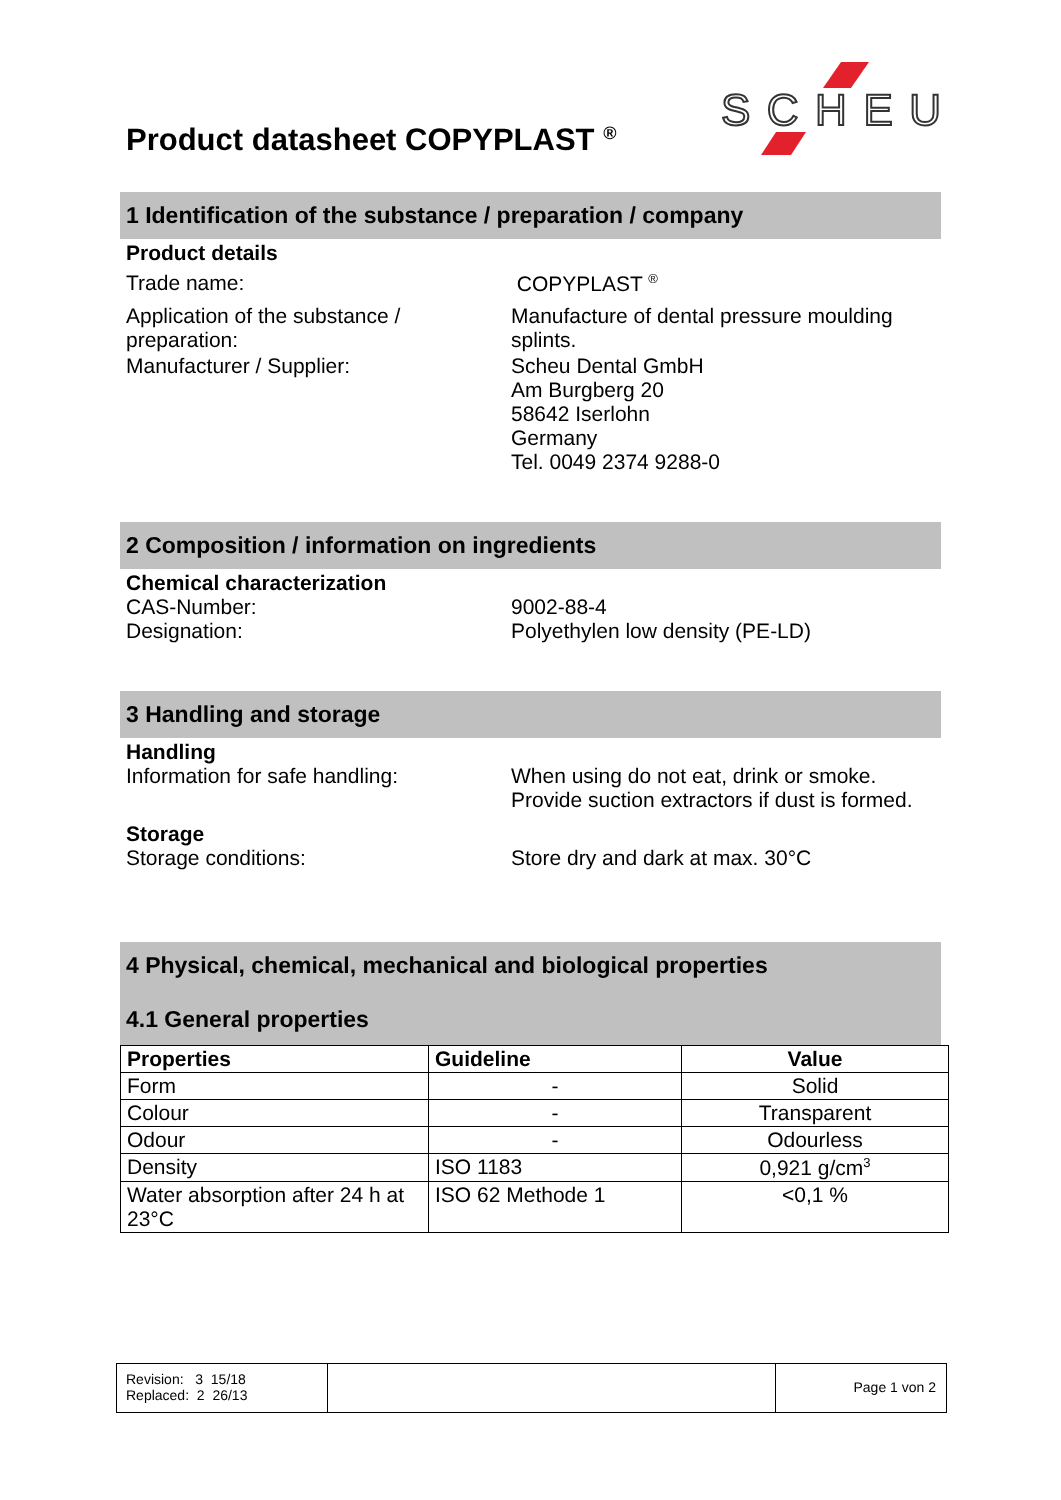Product datasheet COPYPLAST <sup>®</sup>
SCHEU
1 Identification of the substance / preparation / company
Product details
Trade name: COPYPLAST <sup>®</sup>
Application of the substance /
preparation:
Manufacture of dental pressure moulding
splints.
Manufacturer / Supplier: Scheu Dental GmbH
Am Burgberg 20
58642 Iserlohn
Germany
Tel. 0049 2374 9288-0
2 Composition / information on ingredients
Chemical characterization
CAS-Number:
Designation:
9002-88-4
Polyethylen low density (PE-LD)
3 Handling and storage
Handling
Information for safe handling: When using do not eat, drink or smoke.
Provide suction extractors if dust is formed.
Storage
Storage conditions: Store dry and dark at max. 30°C
4 Physical, chemical, mechanical and biological properties
4.1 General properties
| Properties | Guideline | Value |
| --- | --- | --- |
| Form | - | Solid |
| Colour | - | Transparent |
| Odour | - | Odourless |
| Density | ISO 1183 | 0,921 g/cm<sup>3</sup> |
| Water absorption after 24 h at 23°C | ISO 62 Methode 1 | <0,1 % |
Revision: 3 15/18
Replaced: 2 26/13
Page 1 von 2